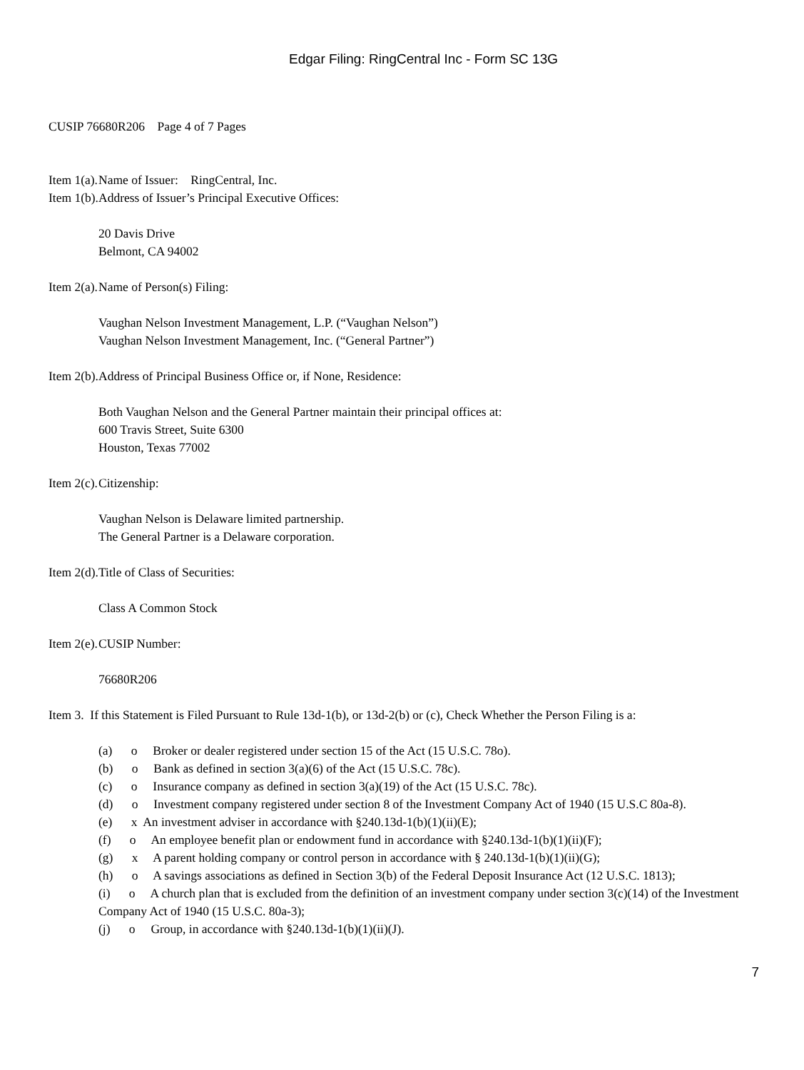Edgar Filing: RingCentral Inc - Form SC 13G
CUSIP 76680R206 Page 4 of 7 Pages
Item 1(a).
Name of Issuer: RingCentral, Inc.
Item 1(b).
Address of Issuer’s Principal Executive Offices:
20 Davis Drive
Belmont, CA 94002
Item 2(a).
Name of Person(s) Filing:
Vaughan Nelson Investment Management, L.P. (“Vaughan Nelson”)
Vaughan Nelson Investment Management, Inc. (“General Partner”)
Item 2(b).
Address of Principal Business Office or, if None, Residence:
Both Vaughan Nelson and the General Partner maintain their principal offices at:
600 Travis Street, Suite 6300
Houston, Texas 77002
Item 2(c).
Citizenship:
Vaughan Nelson is Delaware limited partnership.
The General Partner is a Delaware corporation.
Item 2(d).
Title of Class of Securities:
Class A Common Stock
Item 2(e).
CUSIP Number:
76680R206
Item 3. If this Statement is Filed Pursuant to Rule 13d-1(b), or 13d-2(b) or (c), Check Whether the Person Filing is a:
(a) o Broker or dealer registered under section 15 of the Act (15 U.S.C. 78o).
(b) o Bank as defined in section 3(a)(6) of the Act (15 U.S.C. 78c).
(c) o Insurance company as defined in section 3(a)(19) of the Act (15 U.S.C. 78c).
(d) o Investment company registered under section 8 of the Investment Company Act of 1940 (15 U.S.C 80a-8).
(e) x An investment adviser in accordance with §240.13d-1(b)(1)(ii)(E);
(f) o An employee benefit plan or endowment fund in accordance with §240.13d-1(b)(1)(ii)(F);
(g) x A parent holding company or control person in accordance with § 240.13d-1(b)(1)(ii)(G);
(h) o A savings associations as defined in Section 3(b) of the Federal Deposit Insurance Act (12 U.S.C. 1813);
(i) o A church plan that is excluded from the definition of an investment company under section 3(c)(14) of the Investment Company Act of 1940 (15 U.S.C. 80a-3);
(j) o Group, in accordance with §240.13d-1(b)(1)(ii)(J).
7